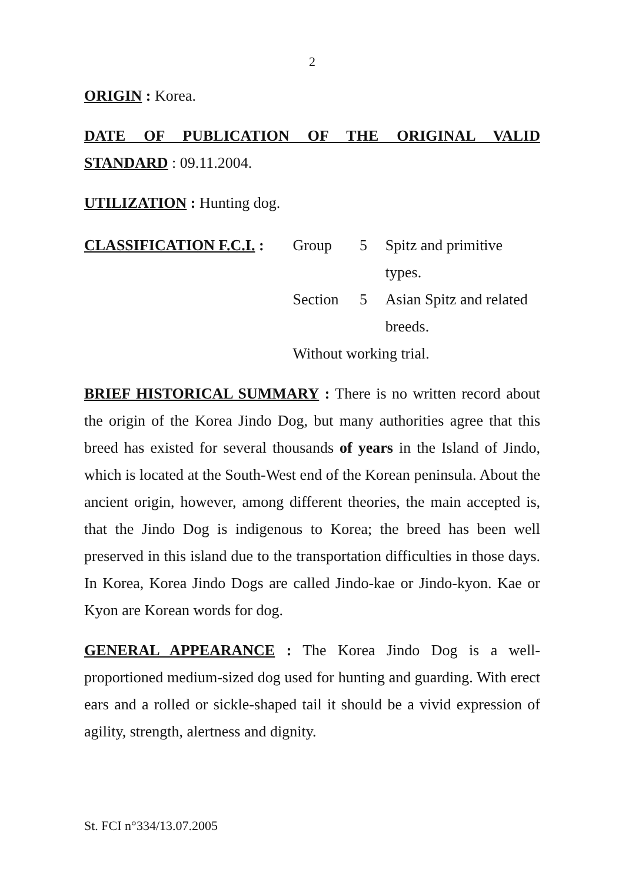2
ORIGIN : Korea.
DATE OF PUBLICATION OF THE ORIGINAL VALID STANDARD : 09.11.2004.
UTILIZATION : Hunting dog.
| CLASSIFICATION F.C.I. : | Group | 5 | Spitz and primitive types. |
| | Section | 5 | Asian Spitz and related breeds. |
| | Without working trial. | | |
BRIEF HISTORICAL SUMMARY : There is no written record about the origin of the Korea Jindo Dog, but many authorities agree that this breed has existed for several thousands of years in the Island of Jindo, which is located at the South-West end of the Korean peninsula. About the ancient origin, however, among different theories, the main accepted is, that the Jindo Dog is indigenous to Korea; the breed has been well preserved in this island due to the transportation difficulties in those days. In Korea, Korea Jindo Dogs are called Jindo-kae or Jindo-kyon. Kae or Kyon are Korean words for dog.
GENERAL APPEARANCE : The Korea Jindo Dog is a well-proportioned medium-sized dog used for hunting and guarding. With erect ears and a rolled or sickle-shaped tail it should be a vivid expression of agility, strength, alertness and dignity.
St. FCI n°334/13.07.2005